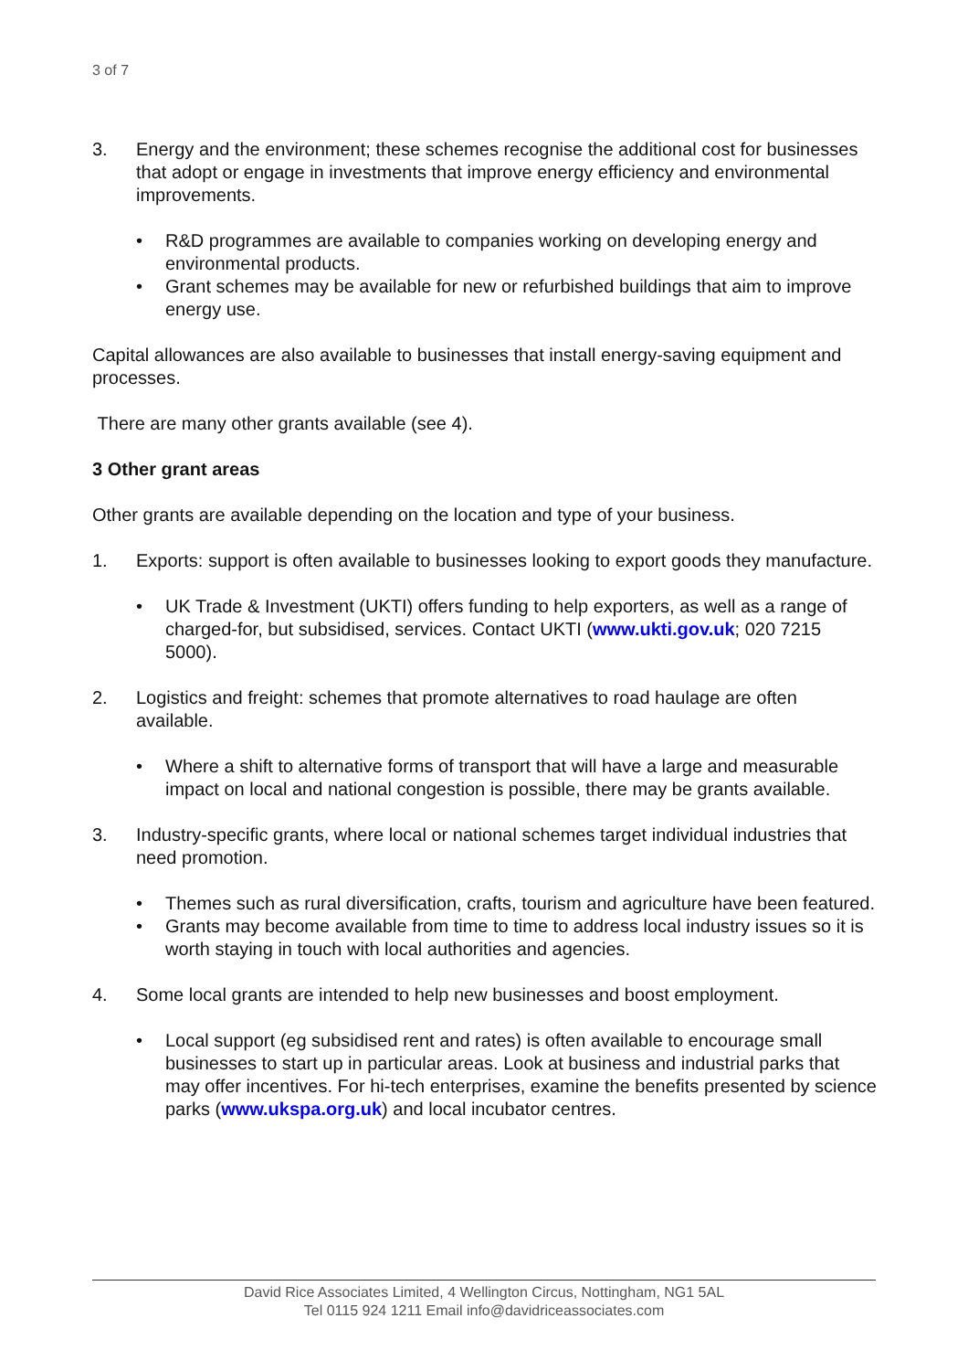3 of 7
3. Energy and the environment; these schemes recognise the additional cost for businesses that adopt or engage in investments that improve energy efficiency and environmental improvements.
• R&D programmes are available to companies working on developing energy and environmental products.
• Grant schemes may be available for new or refurbished buildings that aim to improve energy use.
Capital allowances are also available to businesses that install energy-saving equipment and processes.
There are many other grants available (see 4).
3 Other grant areas
Other grants are available depending on the location and type of your business.
1. Exports: support is often available to businesses looking to export goods they manufacture.
• UK Trade & Investment (UKTI) offers funding to help exporters, as well as a range of charged-for, but subsidised, services. Contact UKTI (www.ukti.gov.uk; 020 7215 5000).
2. Logistics and freight: schemes that promote alternatives to road haulage are often available.
• Where a shift to alternative forms of transport that will have a large and measurable impact on local and national congestion is possible, there may be grants available.
3. Industry-specific grants, where local or national schemes target individual industries that need promotion.
• Themes such as rural diversification, crafts, tourism and agriculture have been featured.
• Grants may become available from time to time to address local industry issues so it is worth staying in touch with local authorities and agencies.
4. Some local grants are intended to help new businesses and boost employment.
• Local support (eg subsidised rent and rates) is often available to encourage small businesses to start up in particular areas. Look at business and industrial parks that may offer incentives. For hi-tech enterprises, examine the benefits presented by science parks (www.ukspa.org.uk) and local incubator centres.
David Rice Associates Limited, 4 Wellington Circus, Nottingham, NG1 5AL
Tel 0115 924 1211 Email info@davidriceassociates.com